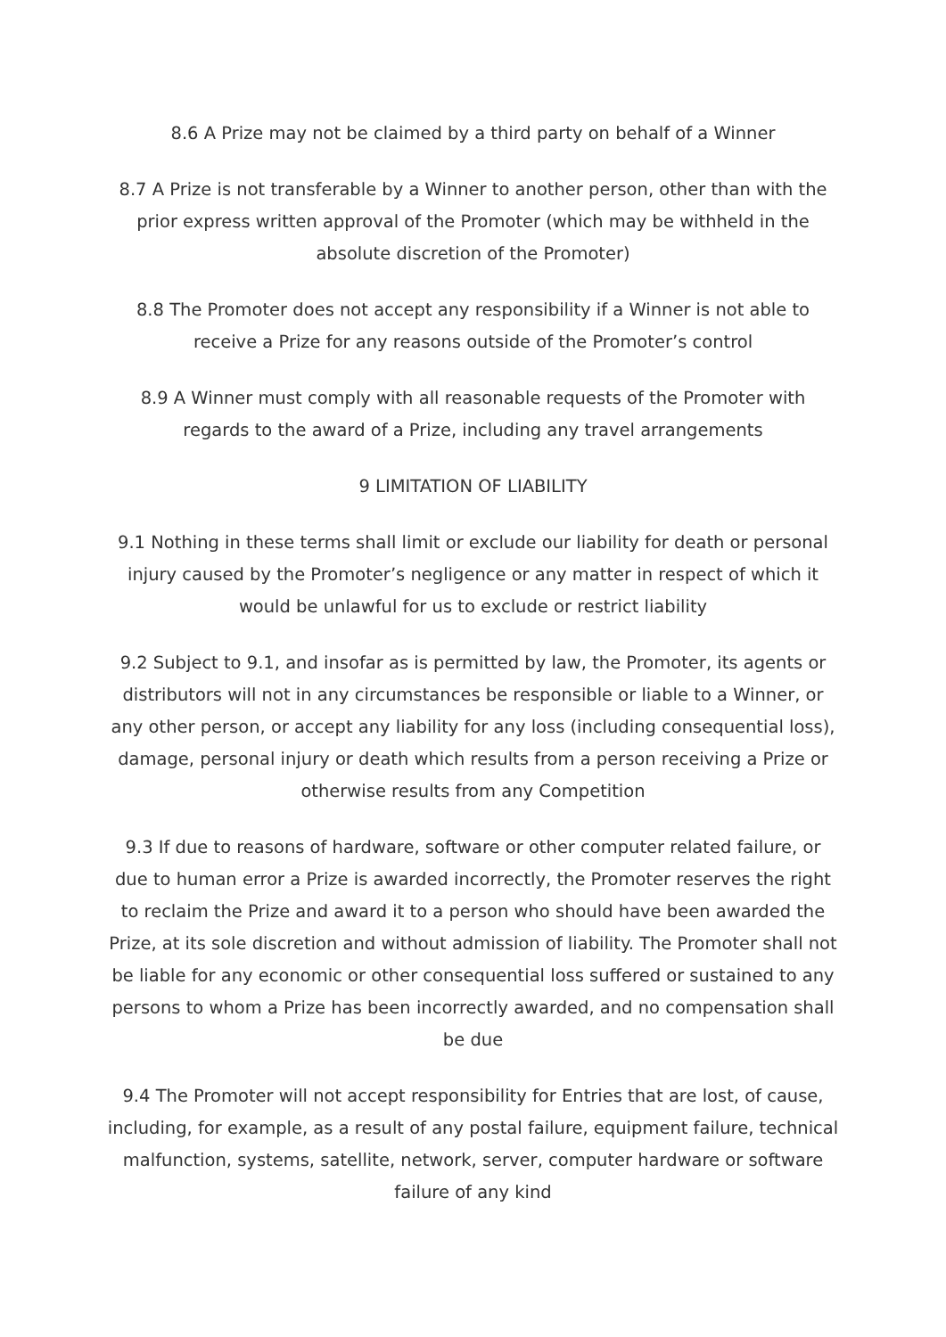8.6 A Prize may not be claimed by a third party on behalf of a Winner
8.7 A Prize is not transferable by a Winner to another person, other than with the prior express written approval of the Promoter (which may be withheld in the absolute discretion of the Promoter)
8.8 The Promoter does not accept any responsibility if a Winner is not able to receive a Prize for any reasons outside of the Promoter’s control
8.9 A Winner must comply with all reasonable requests of the Promoter with regards to the award of a Prize, including any travel arrangements
9 LIMITATION OF LIABILITY
9.1 Nothing in these terms shall limit or exclude our liability for death or personal injury caused by the Promoter’s negligence or any matter in respect of which it would be unlawful for us to exclude or restrict liability
9.2 Subject to 9.1, and insofar as is permitted by law, the Promoter, its agents or distributors will not in any circumstances be responsible or liable to a Winner, or any other person, or accept any liability for any loss (including consequential loss), damage, personal injury or death which results from a person receiving a Prize or otherwise results from any Competition
9.3 If due to reasons of hardware, software or other computer related failure, or due to human error a Prize is awarded incorrectly, the Promoter reserves the right to reclaim the Prize and award it to a person who should have been awarded the Prize, at its sole discretion and without admission of liability. The Promoter shall not be liable for any economic or other consequential loss suffered or sustained to any persons to whom a Prize has been incorrectly awarded, and no compensation shall be due
9.4 The Promoter will not accept responsibility for Entries that are lost, of cause, including, for example, as a result of any postal failure, equipment failure, technical malfunction, systems, satellite, network, server, computer hardware or software failure of any kind